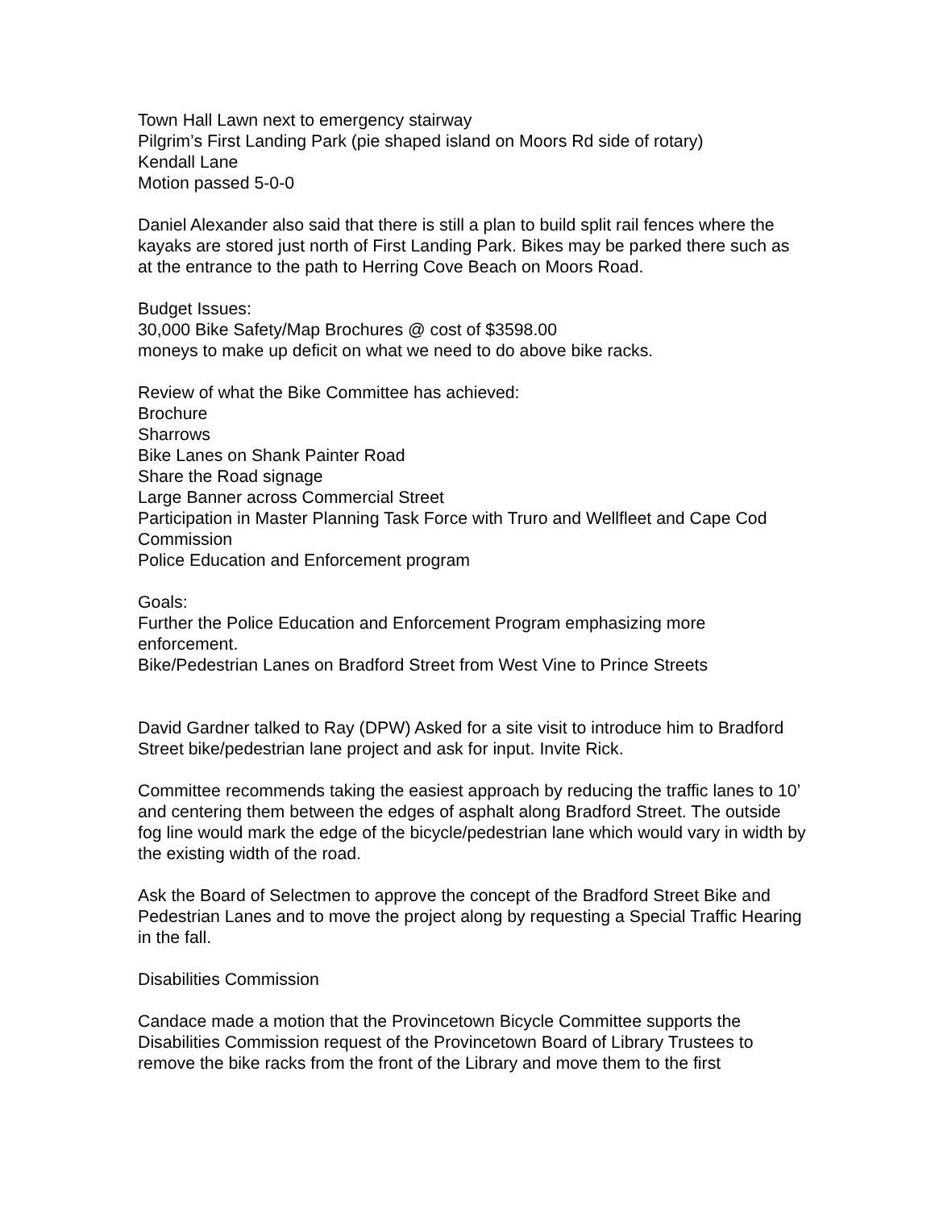Town Hall Lawn next to emergency stairway
Pilgrim’s First Landing Park (pie shaped island on Moors Rd side of rotary)
Kendall Lane
Motion passed 5-0-0
Daniel Alexander also said that there is still a plan to build split rail fences where the kayaks are stored just north of First Landing Park. Bikes may be parked there such as at the entrance to the path to Herring Cove Beach on Moors Road.
Budget Issues:
30,000 Bike Safety/Map Brochures @ cost of $3598.00
moneys to make up deficit on what we need to do above bike racks.
Review of what the Bike Committee has achieved:
Brochure
Sharrows
Bike Lanes on Shank Painter Road
Share the Road signage
Large Banner across Commercial Street
Participation in Master Planning Task Force with Truro and Wellfleet and Cape Cod Commission
Police Education and Enforcement program
Goals:
Further the Police Education and Enforcement Program emphasizing more enforcement.
Bike/Pedestrian Lanes on Bradford Street from West Vine to Prince Streets
David Gardner talked to Ray (DPW) Asked for a site visit to introduce him to Bradford Street bike/pedestrian lane project and ask for input. Invite Rick.
Committee recommends taking the easiest approach by reducing the traffic lanes to 10’ and centering them between the edges of asphalt along Bradford Street. The outside fog line would mark the edge of the bicycle/pedestrian lane which would vary in width by the existing width of the road.
Ask the Board of Selectmen to approve the concept of the Bradford Street Bike and Pedestrian Lanes and to move the project along by requesting a Special Traffic Hearing in the fall.
Disabilities Commission
Candace made a motion that the Provincetown Bicycle Committee supports the Disabilities Commission request of the Provincetown Board of Library Trustees to remove the bike racks from the front of the Library and move them to the first